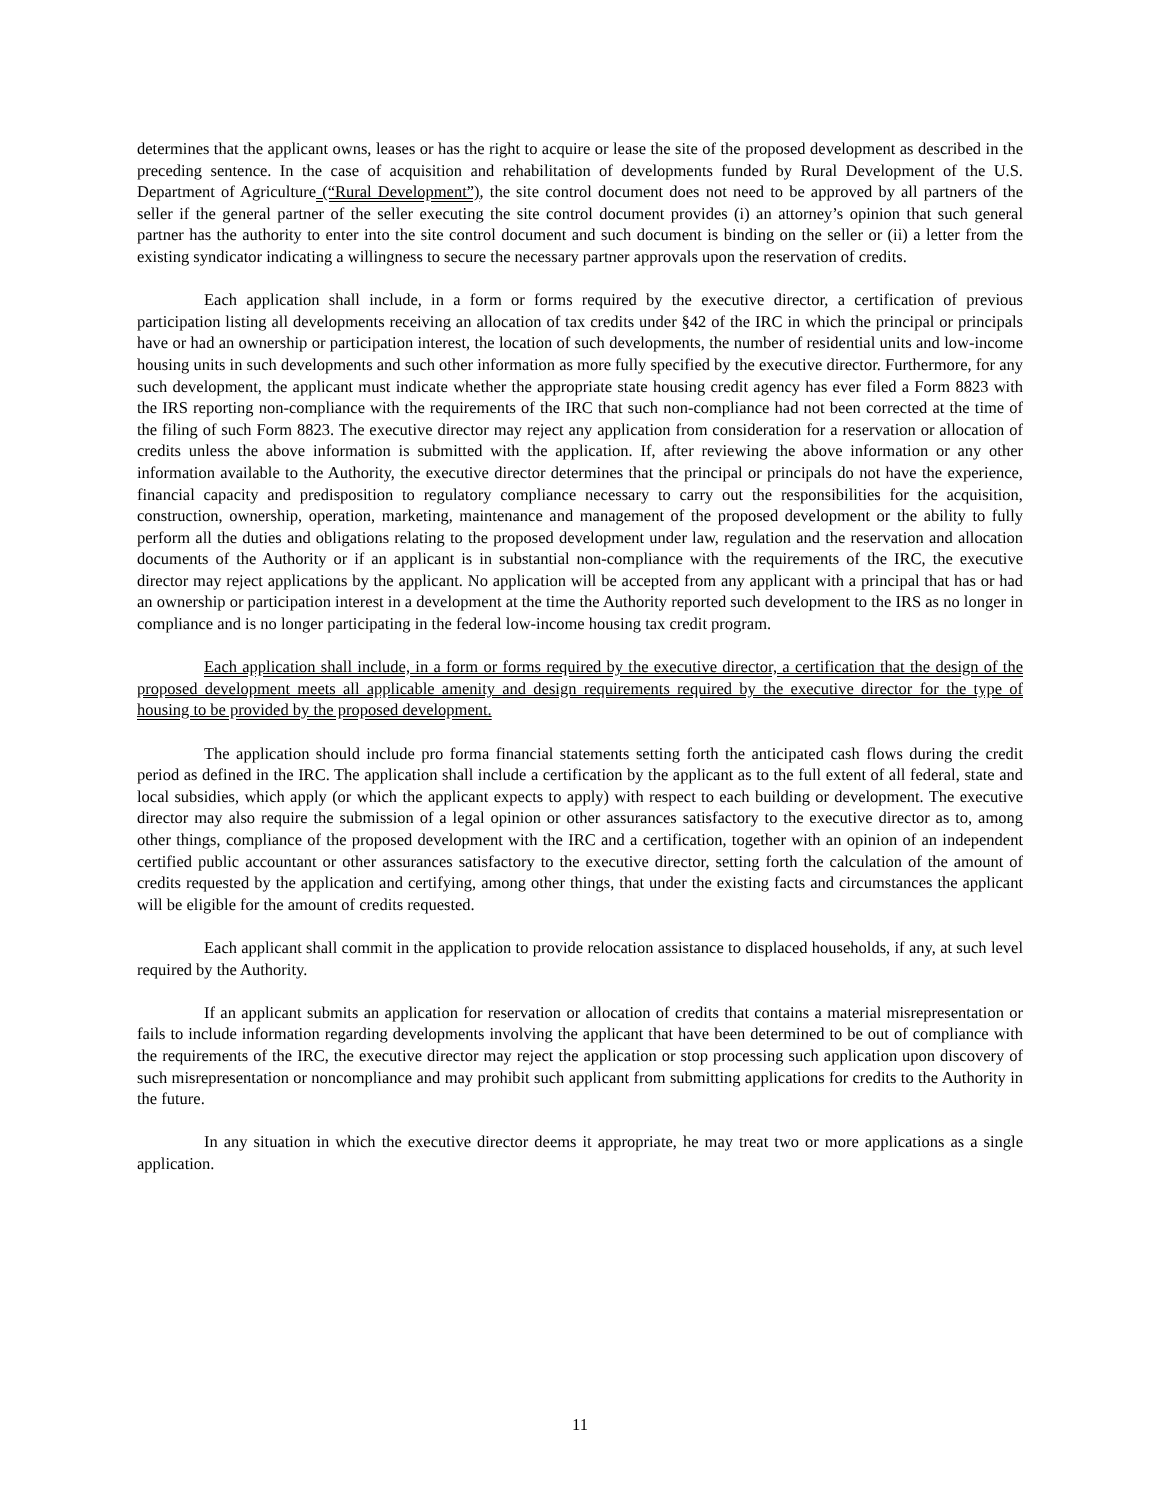determines that the applicant owns, leases or has the right to acquire or lease the site of the proposed development as described in the preceding sentence. In the case of acquisition and rehabilitation of developments funded by Rural Development of the U.S. Department of Agriculture (“Rural Development”), the site control document does not need to be approved by all partners of the seller if the general partner of the seller executing the site control document provides (i) an attorney’s opinion that such general partner has the authority to enter into the site control document and such document is binding on the seller or (ii) a letter from the existing syndicator indicating a willingness to secure the necessary partner approvals upon the reservation of credits.
Each application shall include, in a form or forms required by the executive director, a certification of previous participation listing all developments receiving an allocation of tax credits under §42 of the IRC in which the principal or principals have or had an ownership or participation interest, the location of such developments, the number of residential units and low-income housing units in such developments and such other information as more fully specified by the executive director. Furthermore, for any such development, the applicant must indicate whether the appropriate state housing credit agency has ever filed a Form 8823 with the IRS reporting non-compliance with the requirements of the IRC that such non-compliance had not been corrected at the time of the filing of such Form 8823. The executive director may reject any application from consideration for a reservation or allocation of credits unless the above information is submitted with the application. If, after reviewing the above information or any other information available to the Authority, the executive director determines that the principal or principals do not have the experience, financial capacity and predisposition to regulatory compliance necessary to carry out the responsibilities for the acquisition, construction, ownership, operation, marketing, maintenance and management of the proposed development or the ability to fully perform all the duties and obligations relating to the proposed development under law, regulation and the reservation and allocation documents of the Authority or if an applicant is in substantial non-compliance with the requirements of the IRC, the executive director may reject applications by the applicant. No application will be accepted from any applicant with a principal that has or had an ownership or participation interest in a development at the time the Authority reported such development to the IRS as no longer in compliance and is no longer participating in the federal low-income housing tax credit program.
Each application shall include, in a form or forms required by the executive director, a certification that the design of the proposed development meets all applicable amenity and design requirements required by the executive director for the type of housing to be provided by the proposed development.
The application should include pro forma financial statements setting forth the anticipated cash flows during the credit period as defined in the IRC. The application shall include a certification by the applicant as to the full extent of all federal, state and local subsidies, which apply (or which the applicant expects to apply) with respect to each building or development. The executive director may also require the submission of a legal opinion or other assurances satisfactory to the executive director as to, among other things, compliance of the proposed development with the IRC and a certification, together with an opinion of an independent certified public accountant or other assurances satisfactory to the executive director, setting forth the calculation of the amount of credits requested by the application and certifying, among other things, that under the existing facts and circumstances the applicant will be eligible for the amount of credits requested.
Each applicant shall commit in the application to provide relocation assistance to displaced households, if any, at such level required by the Authority.
If an applicant submits an application for reservation or allocation of credits that contains a material misrepresentation or fails to include information regarding developments involving the applicant that have been determined to be out of compliance with the requirements of the IRC, the executive director may reject the application or stop processing such application upon discovery of such misrepresentation or noncompliance and may prohibit such applicant from submitting applications for credits to the Authority in the future.
In any situation in which the executive director deems it appropriate, he may treat two or more applications as a single application.
11